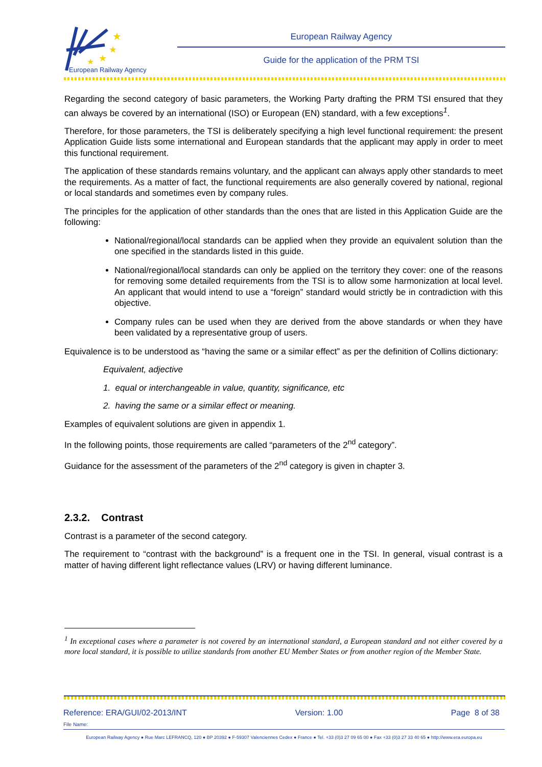★
★
★
★
European Railway Agency
European Railway Agency
Guide for the application of the PRM TSI
Regarding the second category of basic parameters, the Working Party drafting the PRM TSI ensured that they can always be covered by an international (ISO) or European (EN) standard, with a few exceptions<sup>1</sup>.
Therefore, for those parameters, the TSI is deliberately specifying a high level functional requirement: the present Application Guide lists some international and European standards that the applicant may apply in order to meet this functional requirement.
The application of these standards remains voluntary, and the applicant can always apply other standards to meet the requirements. As a matter of fact, the functional requirements are also generally covered by national, regional or local standards and sometimes even by company rules.
The principles for the application of other standards than the ones that are listed in this Application Guide are the following:
National/regional/local standards can be applied when they provide an equivalent solution than the one specified in the standards listed in this guide.
National/regional/local standards can only be applied on the territory they cover: one of the reasons for removing some detailed requirements from the TSI is to allow some harmonization at local level. An applicant that would intend to use a “foreign” standard would strictly be in contradiction with this objective.
Company rules can be used when they are derived from the above standards or when they have been validated by a representative group of users.
Equivalence is to be understood as “having the same or a similar effect” as per the definition of Collins dictionary:
Equivalent, adjective
1. equal or interchangeable in value, quantity, significance, etc
2. having the same or a similar effect or meaning.
Examples of equivalent solutions are given in appendix 1.
In the following points, those requirements are called “parameters of the 2<sup>nd</sup> category”.
Guidance for the assessment of the parameters of the 2<sup>nd</sup> category is given in chapter 3.
2.3.2. Contrast
Contrast is a parameter of the second category.
The requirement to “contrast with the background” is a frequent one in the TSI. In general, visual contrast is a matter of having different light reflectance values (LRV) or having different luminance.
<sup>1</sup> In exceptional cases where a parameter is not covered by an international standard, a European standard and not either covered by a more local standard, it is possible to utilize standards from another EU Member States or from another region of the Member State.
Reference: ERA/GUI/02-2013/INT Version: 1.00 Page 8 of 38
File Name:
European Railway Agency ● Rue Marc LEFRANCQ, 120 ● BP 20392 ● F-59307 Valenciennes Cedex ● France ● Tel. +33 (0)3 27 09 65 00 ● Fax +33 (0)3 27 33 40 65 ● http://www.era.europa.eu